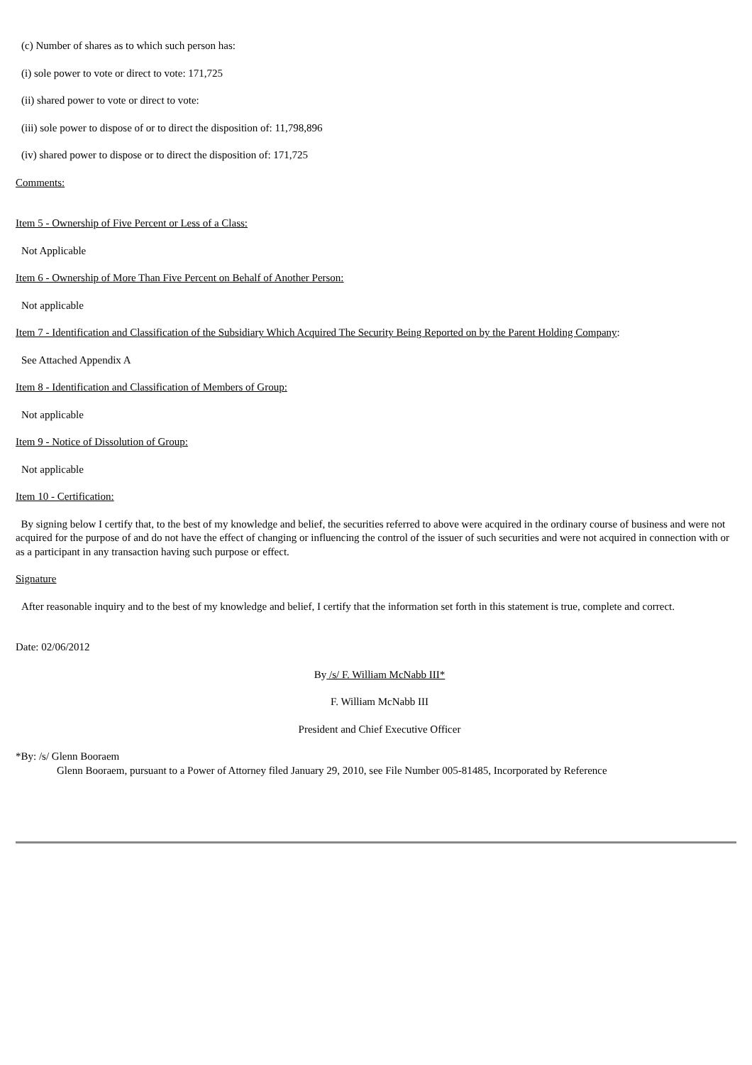(c) Number of shares as to which such person has:
(i) sole power to vote or direct to vote: 171,725
(ii) shared power to vote or direct to vote:
(iii) sole power to dispose of or to direct the disposition of: 11,798,896
(iv) shared power to dispose or to direct the disposition of: 171,725
Comments:
Item 5 - Ownership of Five Percent or Less of a Class:
Not Applicable
Item 6 - Ownership of More Than Five Percent on Behalf of Another Person:
Not applicable
Item 7 - Identification and Classification of the Subsidiary Which Acquired The Security Being Reported on by the Parent Holding Company:
See Attached Appendix A
Item 8 - Identification and Classification of Members of Group:
Not applicable
Item 9 - Notice of Dissolution of Group:
Not applicable
Item 10 - Certification:
By signing below I certify that, to the best of my knowledge and belief, the securities referred to above were acquired in the ordinary course of business and were not acquired for the purpose of and do not have the effect of changing or influencing the control of the issuer of such securities and were not acquired in connection with or as a participant in any transaction having such purpose or effect.
Signature
After reasonable inquiry and to the best of my knowledge and belief, I certify that the information set forth in this statement is true, complete and correct.
Date: 02/06/2012
By /s/ F. William McNabb III*
F. William McNabb III
President and Chief Executive Officer
*By: /s/ Glenn Booraem
Glenn Booraem, pursuant to a Power of Attorney filed January 29, 2010, see File Number 005-81485, Incorporated by Reference